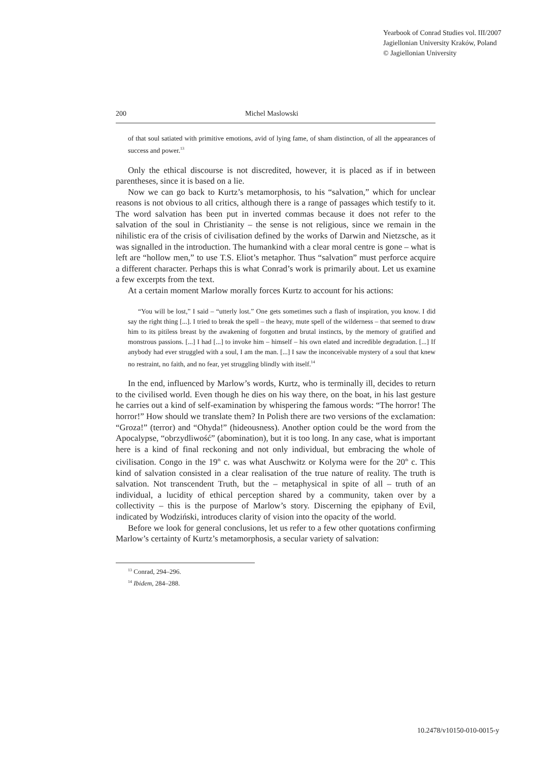Yearbook of Conrad Studies vol. III/2007
Jagiellonian University Kraków, Poland
© Jagiellonian University
200 Michel Maslowski
of that soul satiated with primitive emotions, avid of lying fame, of sham distinction, of all the appearances of success and power.<sup>13</sup>
Only the ethical discourse is not discredited, however, it is placed as if in between parentheses, since it is based on a lie.
Now we can go back to Kurtz’s metamorphosis, to his “salvation,” which for unclear reasons is not obvious to all critics, although there is a range of passages which testify to it. The word salvation has been put in inverted commas because it does not refer to the salvation of the soul in Christianity – the sense is not religious, since we remain in the nihilistic era of the crisis of civilisation defined by the works of Darwin and Nietzsche, as it was signalled in the introduction. The humankind with a clear moral centre is gone – what is left are “hollow men,” to use T.S. Eliot’s metaphor. Thus “salvation” must perforce acquire a different character. Perhaps this is what Conrad’s work is primarily about. Let us examine a few excerpts from the text.
At a certain moment Marlow morally forces Kurtz to account for his actions:
“You will be lost,” I said – “utterly lost.” One gets sometimes such a flash of inspiration, you know. I did say the right thing [...]. I tried to break the spell – the heavy, mute spell of the wilderness – that seemed to draw him to its pitiless breast by the awakening of forgotten and brutal instincts, by the memory of gratified and monstrous passions. [...] I had [...] to invoke him – himself – his own elated and incredible degradation. [...] If anybody had ever struggled with a soul, I am the man. [...] I saw the inconceivable mystery of a soul that knew no restraint, no faith, and no fear, yet struggling blindly with itself.<sup>14</sup>
In the end, influenced by Marlow’s words, Kurtz, who is terminally ill, decides to return to the civilised world. Even though he dies on his way there, on the boat, in his last gesture he carries out a kind of self-examination by whispering the famous words: “The horror! The horror!” How should we translate them? In Polish there are two versions of the exclamation: “Groza!” (terror) and “Ohyda!” (hideousness). Another option could be the word from the Apocalypse, “obrzydliwość” (abomination), but it is too long. In any case, what is important here is a kind of final reckoning and not only individual, but embracing the whole of civilisation. Congo in the 19<sup>th</sup> c. was what Auschwitz or Kolyma were for the 20<sup>th</sup> c. This kind of salvation consisted in a clear realisation of the true nature of reality. The truth is salvation. Not transcendent Truth, but the – metaphysical in spite of all – truth of an individual, a lucidity of ethical perception shared by a community, taken over by a collectivity – this is the purpose of Marlow’s story. Discerning the epiphany of Evil, indicated by Wodziński, introduces clarity of vision into the opacity of the world.
Before we look for general conclusions, let us refer to a few other quotations confirming Marlow’s certainty of Kurtz’s metamorphosis, a secular variety of salvation:
<sup>13</sup> Conrad, 294–296.
<sup>14</sup> Ibidem, 284–288.
10.2478/v10150-010-0015-y